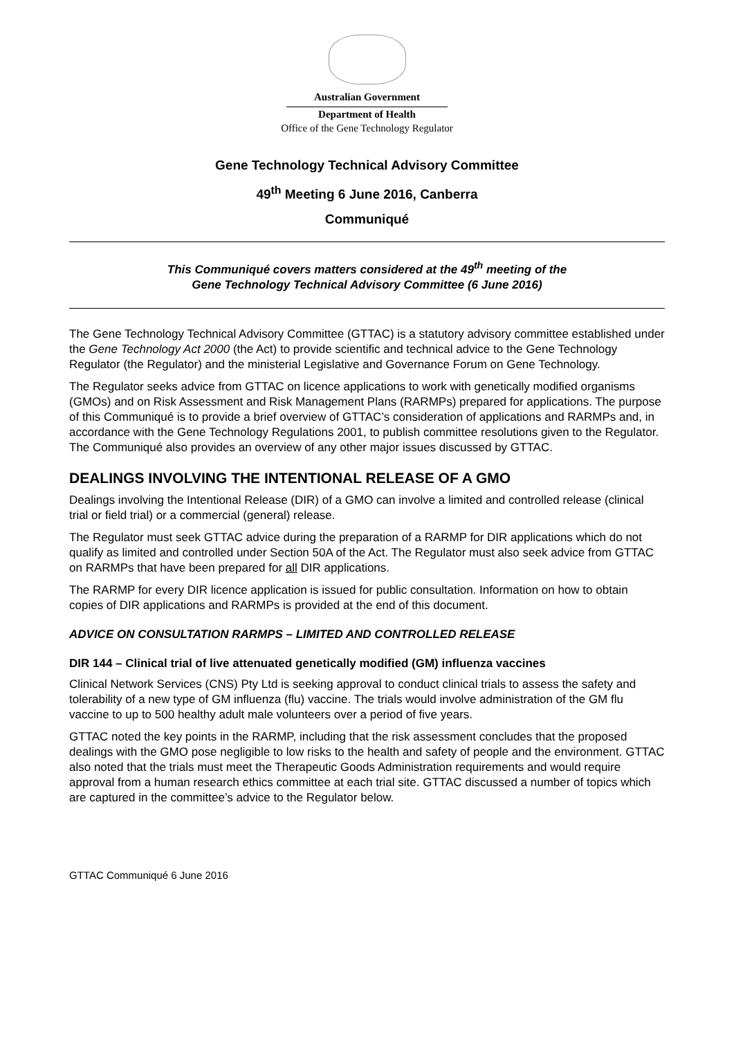Australian Government
Department of Health
Office of the Gene Technology Regulator
Gene Technology Technical Advisory Committee
49<sup>th</sup> Meeting 6 June 2016, Canberra
Communiqué
This Communiqué covers matters considered at the 49<sup>th</sup> meeting of the
Gene Technology Technical Advisory Committee (6 June 2016)
The Gene Technology Technical Advisory Committee (GTTAC) is a statutory advisory committee established under the Gene Technology Act 2000 (the Act) to provide scientific and technical advice to the Gene Technology Regulator (the Regulator) and the ministerial Legislative and Governance Forum on Gene Technology.
The Regulator seeks advice from GTTAC on licence applications to work with genetically modified organisms (GMOs) and on Risk Assessment and Risk Management Plans (RARMPs) prepared for applications. The purpose of this Communiqué is to provide a brief overview of GTTAC’s consideration of applications and RARMPs and, in accordance with the Gene Technology Regulations 2001, to publish committee resolutions given to the Regulator. The Communiqué also provides an overview of any other major issues discussed by GTTAC.
DEALINGS INVOLVING THE INTENTIONAL RELEASE OF A GMO
Dealings involving the Intentional Release (DIR) of a GMO can involve a limited and controlled release (clinical trial or field trial) or a commercial (general) release.
The Regulator must seek GTTAC advice during the preparation of a RARMP for DIR applications which do not qualify as limited and controlled under Section 50A of the Act. The Regulator must also seek advice from GTTAC on RARMPs that have been prepared for all DIR applications.
The RARMP for every DIR licence application is issued for public consultation. Information on how to obtain copies of DIR applications and RARMPs is provided at the end of this document.
ADVICE ON CONSULTATION RARMPS – LIMITED AND CONTROLLED RELEASE
DIR 144 – Clinical trial of live attenuated genetically modified (GM) influenza vaccines
Clinical Network Services (CNS) Pty Ltd is seeking approval to conduct clinical trials to assess the safety and tolerability of a new type of GM influenza (flu) vaccine. The trials would involve administration of the GM flu vaccine to up to 500 healthy adult male volunteers over a period of five years.
GTTAC noted the key points in the RARMP, including that the risk assessment concludes that the proposed dealings with the GMO pose negligible to low risks to the health and safety of people and the environment. GTTAC also noted that the trials must meet the Therapeutic Goods Administration requirements and would require approval from a human research ethics committee at each trial site. GTTAC discussed a number of topics which are captured in the committee’s advice to the Regulator below.
GTTAC Communiqué 6 June 2016